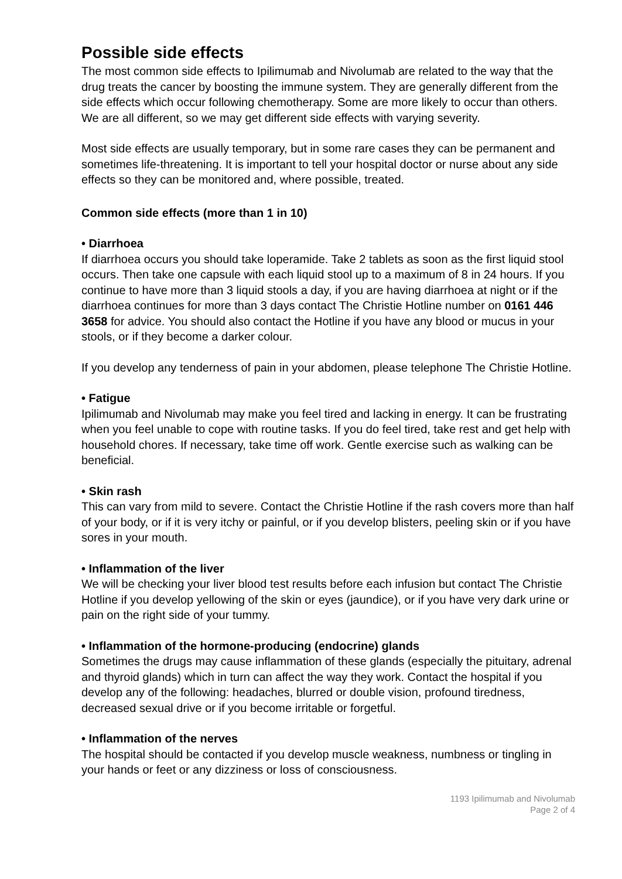Possible side effects
The most common side effects to Ipilimumab and Nivolumab are related to the way that the drug treats the cancer by boosting the immune system. They are generally different from the side effects which occur following chemotherapy. Some are more likely to occur than others. We are all different, so we may get different side effects with varying severity.
Most side effects are usually temporary, but in some rare cases they can be permanent and sometimes life-threatening. It is important to tell your hospital doctor or nurse about any side effects so they can be monitored and, where possible, treated.
Common side effects (more than 1 in 10)
• Diarrhoea
If diarrhoea occurs you should take loperamide. Take 2 tablets as soon as the first liquid stool occurs. Then take one capsule with each liquid stool up to a maximum of 8 in 24 hours. If you continue to have more than 3 liquid stools a day, if you are having diarrhoea at night or if the diarrhoea continues for more than 3 days contact The Christie Hotline number on 0161 446 3658 for advice. You should also contact the Hotline if you have any blood or mucus in your stools, or if they become a darker colour.
If you develop any tenderness of pain in your abdomen, please telephone The Christie Hotline.
• Fatigue
Ipilimumab and Nivolumab may make you feel tired and lacking in energy. It can be frustrating when you feel unable to cope with routine tasks. If you do feel tired, take rest and get help with household chores. If necessary, take time off work. Gentle exercise such as walking can be beneficial.
• Skin rash
This can vary from mild to severe. Contact the Christie Hotline if the rash covers more than half of your body, or if it is very itchy or painful, or if you develop blisters, peeling skin or if you have sores in your mouth.
• Inflammation of the liver
We will be checking your liver blood test results before each infusion but contact The Christie Hotline if you develop yellowing of the skin or eyes (jaundice), or if you have very dark urine or pain on the right side of your tummy.
• Inflammation of the hormone-producing (endocrine) glands
Sometimes the drugs may cause inflammation of these glands (especially the pituitary, adrenal and thyroid glands) which in turn can affect the way they work. Contact the hospital if you develop any of the following: headaches, blurred or double vision, profound tiredness, decreased sexual drive or if you become irritable or forgetful.
• Inflammation of the nerves
The hospital should be contacted if you develop muscle weakness, numbness or tingling in your hands or feet or any dizziness or loss of consciousness.
1193 Ipilimumab and Nivolumab
Page 2 of 4